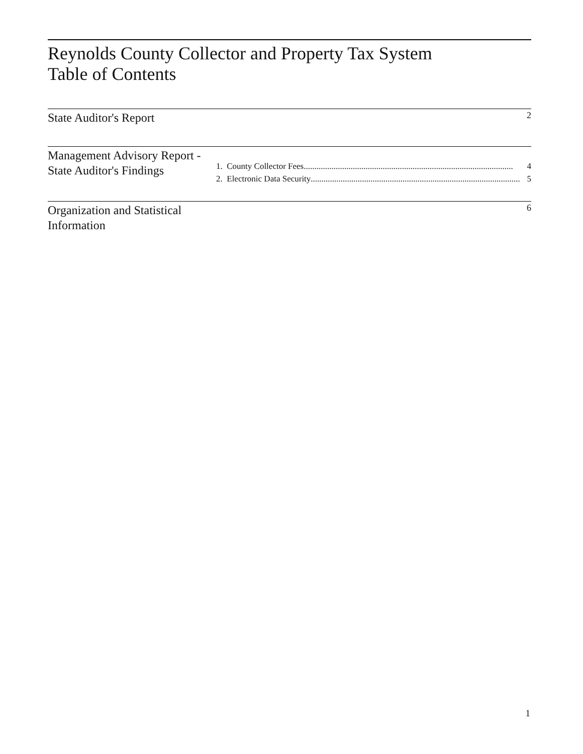Reynolds County Collector and Property Tax System
Table of Contents
State Auditor's Report
2
Management Advisory Report - State Auditor's Findings
1. County Collector Fees.................................................................................................. 4
2. Electronic Data Security.................................................................................................. 5
Organization and Statistical Information
6
1